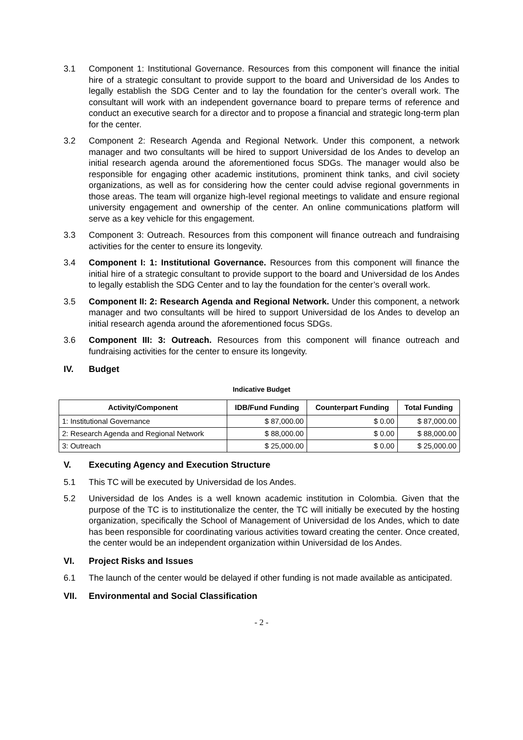3.1 Component 1: Institutional Governance. Resources from this component will finance the initial hire of a strategic consultant to provide support to the board and Universidad de los Andes to legally establish the SDG Center and to lay the foundation for the center’s overall work. The consultant will work with an independent governance board to prepare terms of reference and conduct an executive search for a director and to propose a financial and strategic long-term plan for the center.
3.2 Component 2: Research Agenda and Regional Network. Under this component, a network manager and two consultants will be hired to support Universidad de los Andes to develop an initial research agenda around the aforementioned focus SDGs. The manager would also be responsible for engaging other academic institutions, prominent think tanks, and civil society organizations, as well as for considering how the center could advise regional governments in those areas. The team will organize high-level regional meetings to validate and ensure regional university engagement and ownership of the center. An online communications platform will serve as a key vehicle for this engagement.
3.3 Component 3: Outreach. Resources from this component will finance outreach and fundraising activities for the center to ensure its longevity.
3.4 Component I: 1: Institutional Governance. Resources from this component will finance the initial hire of a strategic consultant to provide support to the board and Universidad de los Andes to legally establish the SDG Center and to lay the foundation for the center’s overall work.
3.5 Component II: 2: Research Agenda and Regional Network. Under this component, a network manager and two consultants will be hired to support Universidad de los Andes to develop an initial research agenda around the aforementioned focus SDGs.
3.6 Component III: 3: Outreach. Resources from this component will finance outreach and fundraising activities for the center to ensure its longevity.
IV. Budget
Indicative Budget
| Activity/Component | IDB/Fund Funding | Counterpart Funding | Total Funding |
| --- | --- | --- | --- |
| 1: Institutional Governance | $ 87,000.00 | $ 0.00 | $ 87,000.00 |
| 2: Research Agenda and Regional Network | $ 88,000.00 | $ 0.00 | $ 88,000.00 |
| 3: Outreach | $ 25,000.00 | $ 0.00 | $ 25,000.00 |
V. Executing Agency and Execution Structure
5.1 This TC will be executed by Universidad de los Andes.
5.2 Universidad de los Andes is a well known academic institution in Colombia. Given that the purpose of the TC is to institutionalize the center, the TC will initially be executed by the hosting organization, specifically the School of Management of Universidad de los Andes, which to date has been responsible for coordinating various activities toward creating the center. Once created, the center would be an independent organization within Universidad de los Andes.
VI. Project Risks and Issues
6.1 The launch of the center would be delayed if other funding is not made available as anticipated.
VII. Environmental and Social Classification
- 2 -